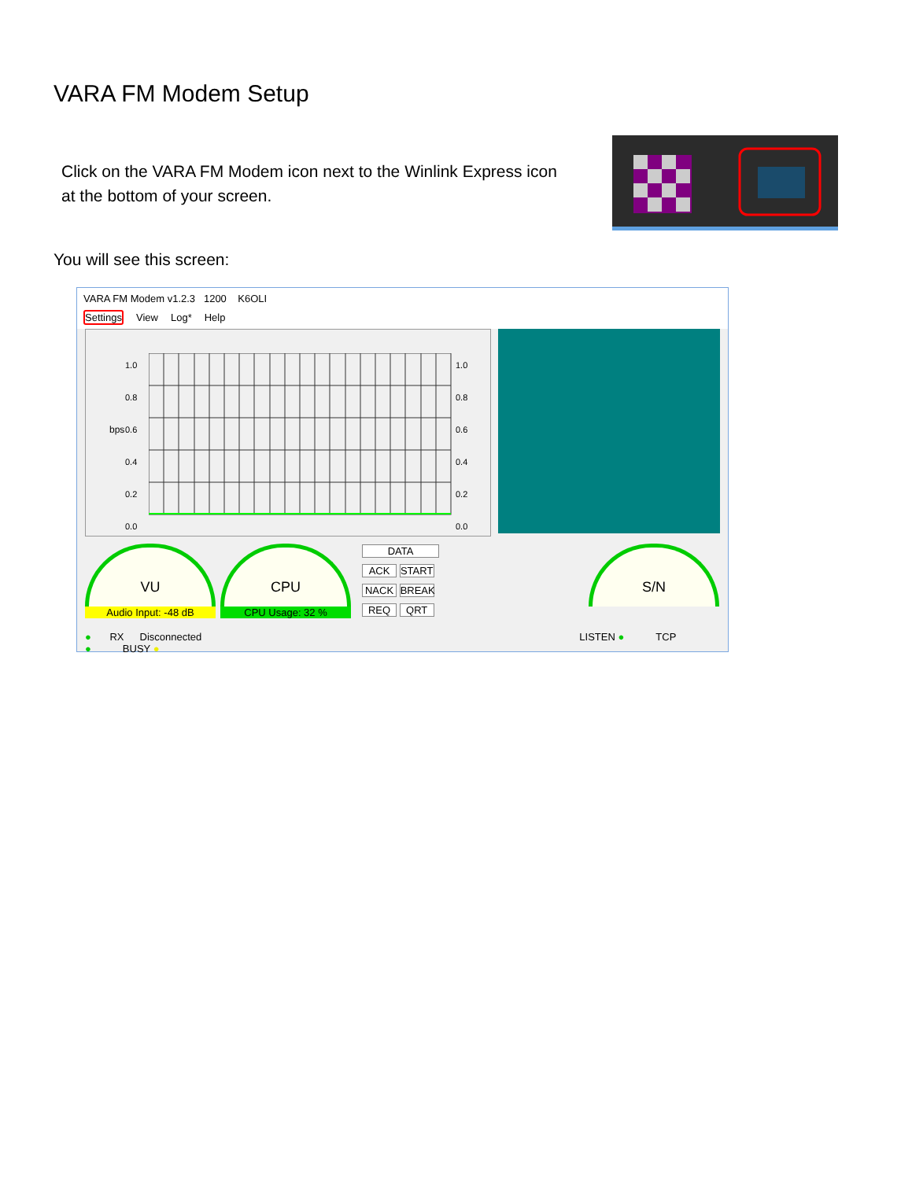VARA FM Modem Setup
Click on the VARA FM Modem icon next to the Winlink Express icon at the bottom of your screen.
You will see this screen:
VARA FM Modem v1.2.3 1200 K6OLI
Settings View Log* Help
1.0
0.8
0.6
0.4
0.2
0.0
bps
1.0
0.8
0.6
0.4
0.2
0.0
VU
Audio Input: -48 dB
CPU
CPU Usage: 32 %
DATA ACK START NACK BREAK REQ QRT
S/N
● RX Disconnected LISTEN ● TCP ● BUSY ●